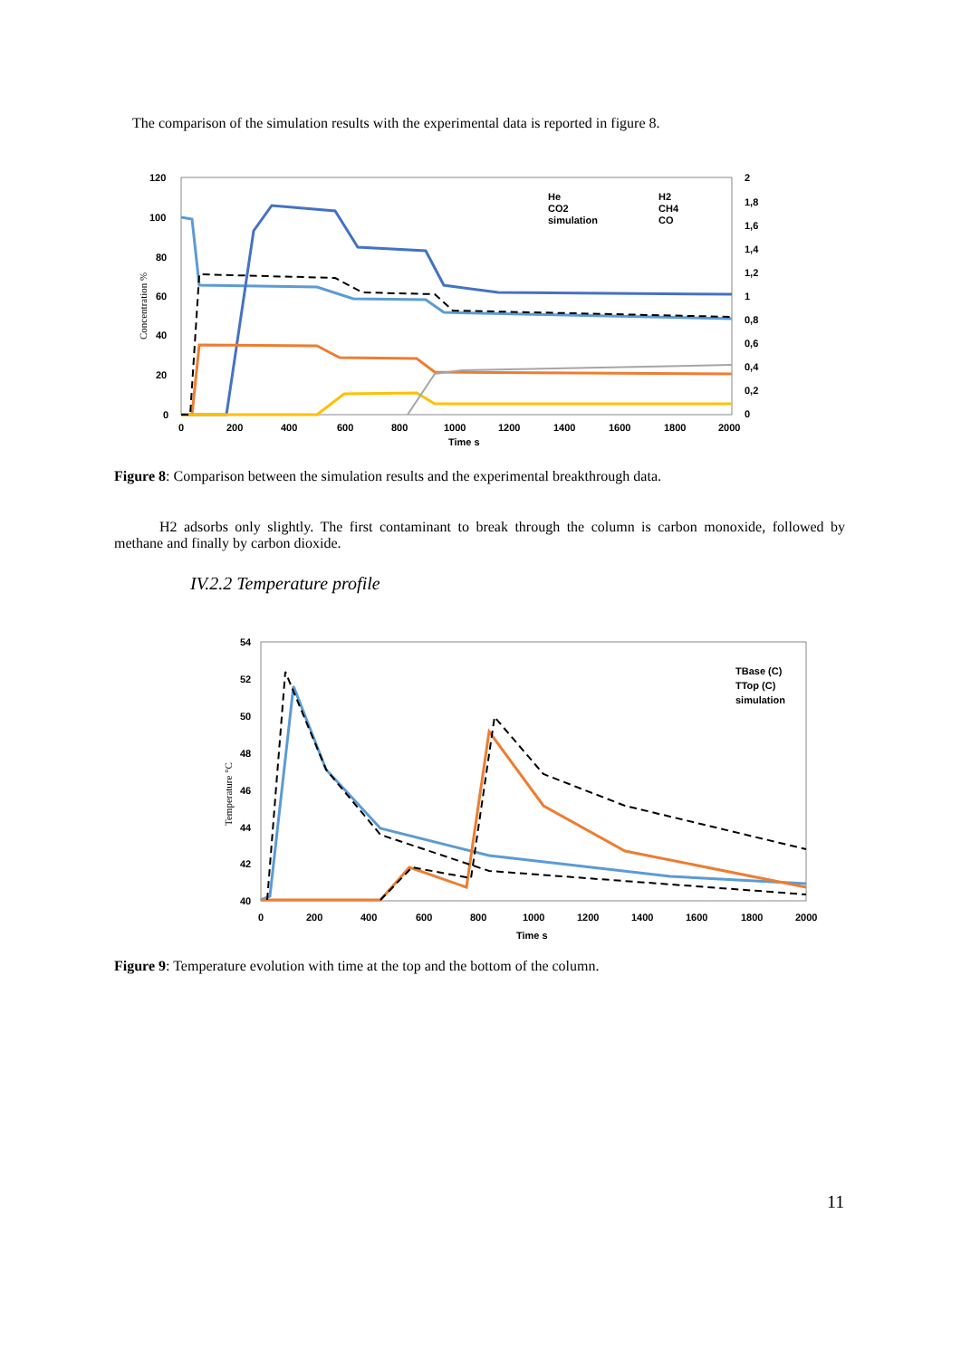The comparison of the simulation results with the experimental data is reported in figure 8.
120
100
80
60
40
20
0
2
1,8
1,6
1,4
1,2
1
0,8
0,6
0,4
0,2
0
0
200
400
600
800
1000
1200
1400
1600
1800
2000
Time s
Concentration %
He
CO2
simulation
H2
CH4
CO
Figure 8: Comparison between the simulation results and the experimental breakthrough data.
H2 adsorbs only slightly. The first contaminant to break through the column is carbon monoxide, followed by methane and finally by carbon dioxide.
IV.2.2 Temperature profile
54
52
50
48
46
44
42
40
0
200
400
600
800
1000
1200
1400
1600
1800
2000
Time s
Temperature °C
TBase (C)
TTop (C)
simulation
Figure 9: Temperature evolution with time at the top and the bottom of the column.
11